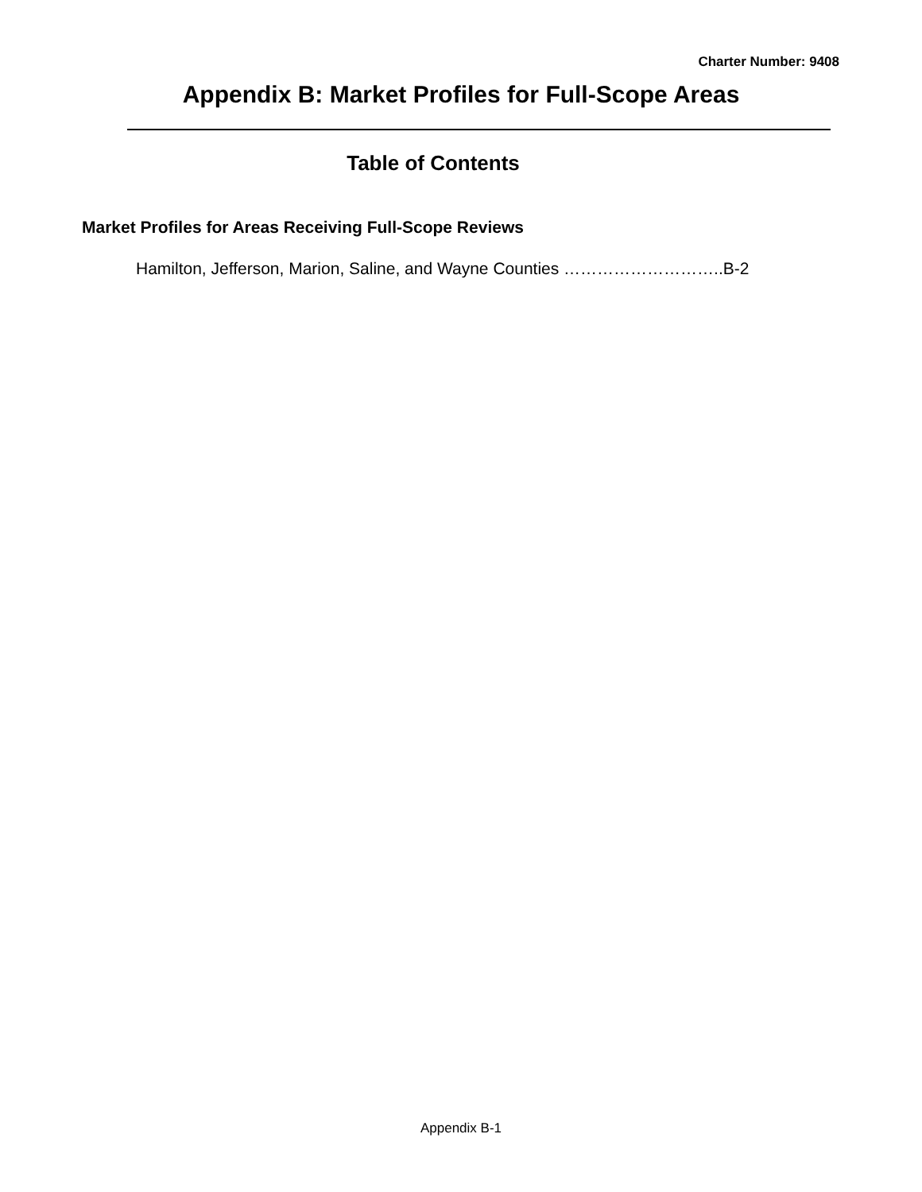Charter Number: 9408
Appendix B: Market Profiles for Full-Scope Areas
Table of Contents
Market Profiles for Areas Receiving Full-Scope Reviews
Hamilton, Jefferson, Marion, Saline, and Wayne Counties ………………………..B-2
Appendix B-1